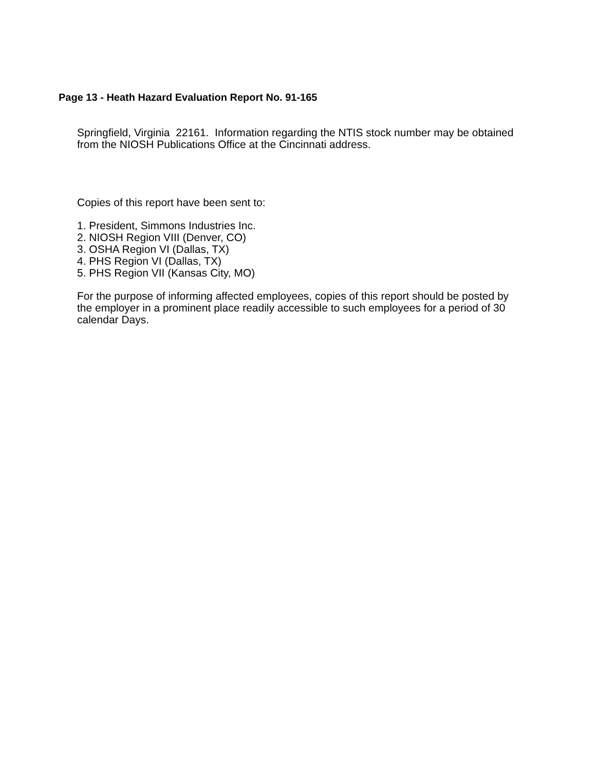Page 13 - Heath Hazard Evaluation Report No. 91-165
Springfield, Virginia 22161. Information regarding the NTIS stock number may be obtained from the NIOSH Publications Office at the Cincinnati address.
Copies of this report have been sent to:
1. President, Simmons Industries Inc.
2. NIOSH Region VIII (Denver, CO)
3. OSHA Region VI (Dallas, TX)
4. PHS Region VI (Dallas, TX)
5. PHS Region VII (Kansas City, MO)
For the purpose of informing affected employees, copies of this report should be posted by the employer in a prominent place readily accessible to such employees for a period of 30 calendar Days.